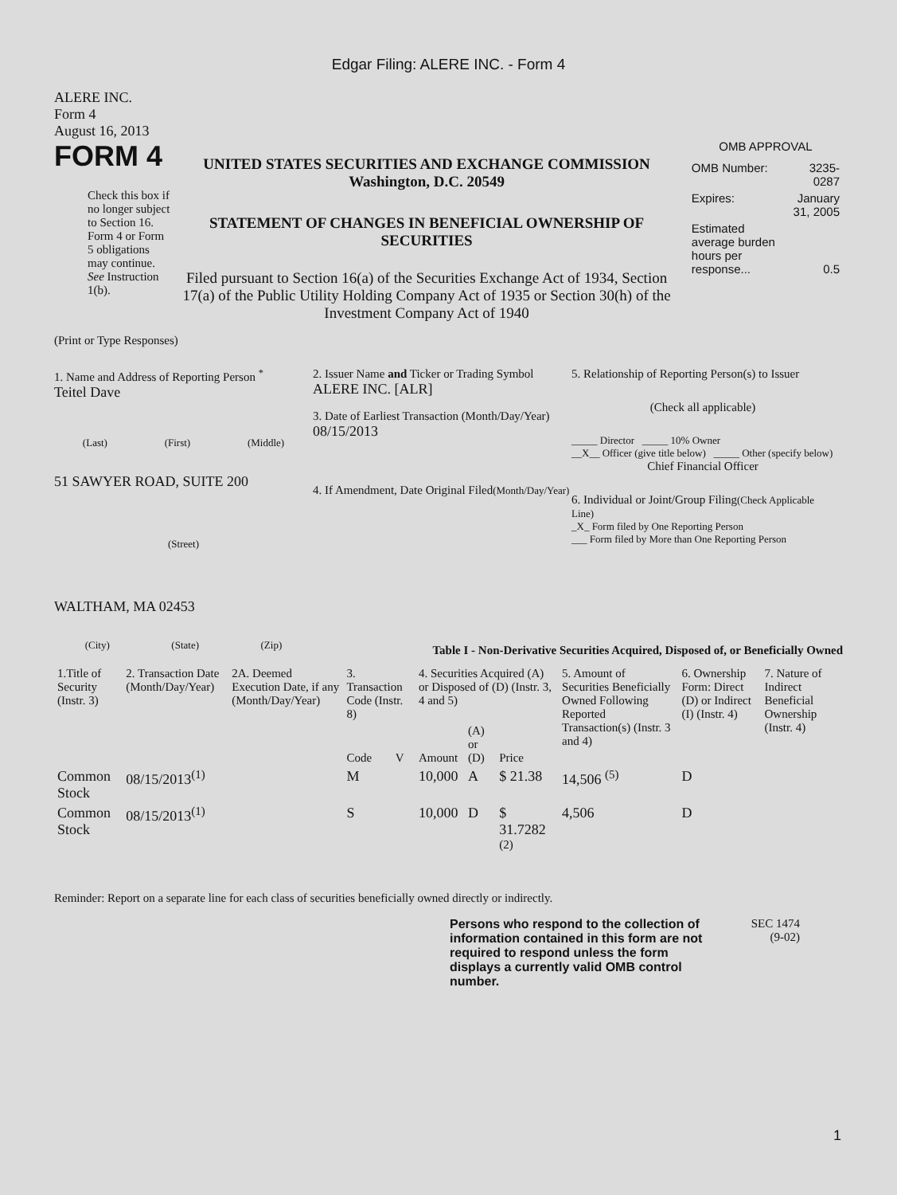Edgar Filing: ALERE INC. - Form 4
ALERE INC.
Form 4
August 16, 2013
FORM 4
Check this box if no longer subject to Section 16. Form 4 or Form 5 obligations may continue. See Instruction 1(b).
UNITED STATES SECURITIES AND EXCHANGE COMMISSION
Washington, D.C. 20549
STATEMENT OF CHANGES IN BENEFICIAL OWNERSHIP OF SECURITIES
Filed pursuant to Section 16(a) of the Securities Exchange Act of 1934, Section 17(a) of the Public Utility Holding Company Act of 1935 or Section 30(h) of the Investment Company Act of 1940
OMB APPROVAL
| OMB Number: | 3235-0287 |
| Expires: | January 31, 2005 |
| Estimated average burden hours per response... | 0.5 |
(Print or Type Responses)
1. Name and Address of Reporting Person <sup>*</sup>
Teitel Dave
(Last) (First) (Middle)
51 SAWYER ROAD, SUITE 200
(Street)
WALTHAM, MA 02453
(City) (State) (Zip)
2. Issuer Name and Ticker or Trading Symbol
ALERE INC. [ALR]
3. Date of Earliest Transaction (Month/Day/Year)
08/15/2013
4. If Amendment, Date Original Filed(Month/Day/Year)
5. Relationship of Reporting Person(s) to Issuer
(Check all applicable)
_____ Director _____ 10% Owner
__X__ Officer (give title below) _____ Other (specify below)
Chief Financial Officer
6. Individual or Joint/Group Filing(Check Applicable Line)
_X_ Form filed by One Reporting Person
___ Form filed by More than One Reporting Person
Table I - Non-Derivative Securities Acquired, Disposed of, or Beneficially Owned
| 1.Title of Security (Instr. 3) | 2. Transaction Date (Month/Day/Year) | 2A. Deemed Execution Date, if any (Month/Day/Year) | 3. Transaction Code (Instr. 8) | | 4. Securities Acquired (A) or Disposed of (D) (Instr. 3, 4 and 5) | | | 5. Amount of Securities Beneficially Owned Following Reported Transaction(s) (Instr. 3 and 4) | 6. Ownership Form: Direct (D) or Indirect (I) (Instr. 4) | 7. Nature of Indirect Beneficial Ownership (Instr. 4) |
| --- | --- | --- | --- | --- | --- | --- | --- | --- | --- | --- |
| | | | Code | V | Amount | (A) or (D) | Price | | | |
| Common Stock | 08/15/2013<sup>(1)</sup> | | M | | 10,000 | A | $ 21.38 | 14,506 <sup>(5)</sup> | D | |
| Common Stock | 08/15/2013<sup>(1)</sup> | | S | | 10,000 | D | $ 31.7282 <sup>(2)</sup> | 4,506 | D | |
Reminder: Report on a separate line for each class of securities beneficially owned directly or indirectly.
Persons who respond to the collection of information contained in this form are not required to respond unless the form displays a currently valid OMB control number.
SEC 1474
(9-02)
1